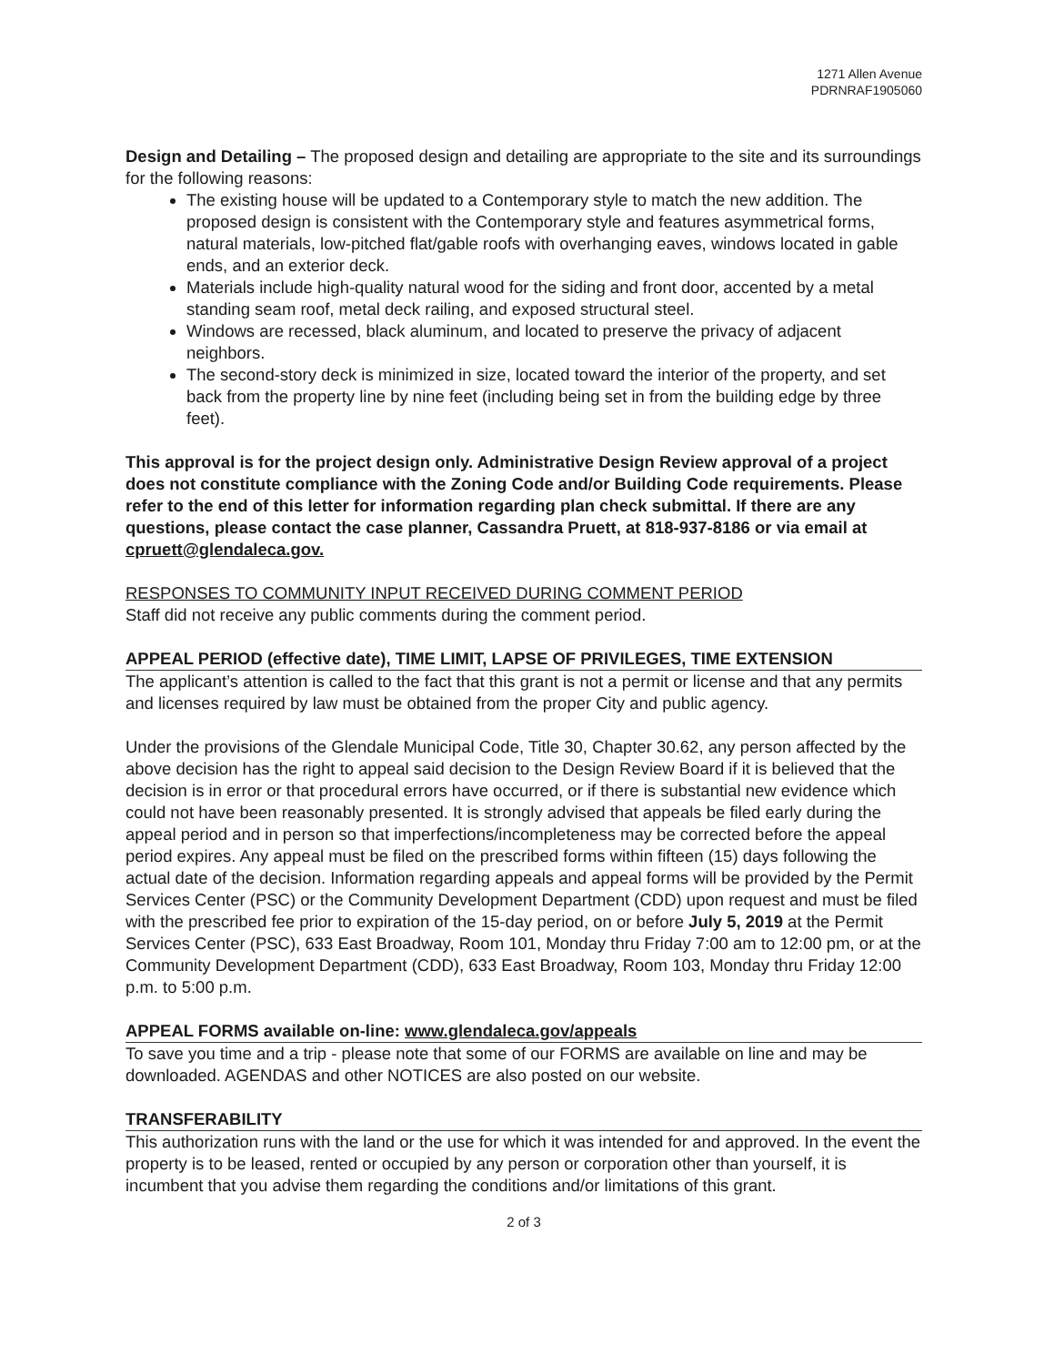1271 Allen Avenue
PDRNRAF1905060
Design and Detailing – The proposed design and detailing are appropriate to the site and its surroundings for the following reasons:
The existing house will be updated to a Contemporary style to match the new addition. The proposed design is consistent with the Contemporary style and features asymmetrical forms, natural materials, low-pitched flat/gable roofs with overhanging eaves, windows located in gable ends, and an exterior deck.
Materials include high-quality natural wood for the siding and front door, accented by a metal standing seam roof, metal deck railing, and exposed structural steel.
Windows are recessed, black aluminum, and located to preserve the privacy of adjacent neighbors.
The second-story deck is minimized in size, located toward the interior of the property, and set back from the property line by nine feet (including being set in from the building edge by three feet).
This approval is for the project design only. Administrative Design Review approval of a project does not constitute compliance with the Zoning Code and/or Building Code requirements. Please refer to the end of this letter for information regarding plan check submittal. If there are any questions, please contact the case planner, Cassandra Pruett, at 818-937-8186 or via email at cpruett@glendaleca.gov.
RESPONSES TO COMMUNITY INPUT RECEIVED DURING COMMENT PERIOD
Staff did not receive any public comments during the comment period.
APPEAL PERIOD (effective date), TIME LIMIT, LAPSE OF PRIVILEGES, TIME EXTENSION
The applicant’s attention is called to the fact that this grant is not a permit or license and that any permits and licenses required by law must be obtained from the proper City and public agency.
Under the provisions of the Glendale Municipal Code, Title 30, Chapter 30.62, any person affected by the above decision has the right to appeal said decision to the Design Review Board if it is believed that the decision is in error or that procedural errors have occurred, or if there is substantial new evidence which could not have been reasonably presented. It is strongly advised that appeals be filed early during the appeal period and in person so that imperfections/incompleteness may be corrected before the appeal period expires. Any appeal must be filed on the prescribed forms within fifteen (15) days following the actual date of the decision. Information regarding appeals and appeal forms will be provided by the Permit Services Center (PSC) or the Community Development Department (CDD) upon request and must be filed with the prescribed fee prior to expiration of the 15-day period, on or before July 5, 2019 at the Permit Services Center (PSC), 633 East Broadway, Room 101, Monday thru Friday 7:00 am to 12:00 pm, or at the Community Development Department (CDD), 633 East Broadway, Room 103, Monday thru Friday 12:00 p.m. to 5:00 p.m.
APPEAL FORMS available on-line: www.glendaleca.gov/appeals
To save you time and a trip - please note that some of our FORMS are available on line and may be downloaded. AGENDAS and other NOTICES are also posted on our website.
TRANSFERABILITY
This authorization runs with the land or the use for which it was intended for and approved. In the event the property is to be leased, rented or occupied by any person or corporation other than yourself, it is incumbent that you advise them regarding the conditions and/or limitations of this grant.
2 of 3